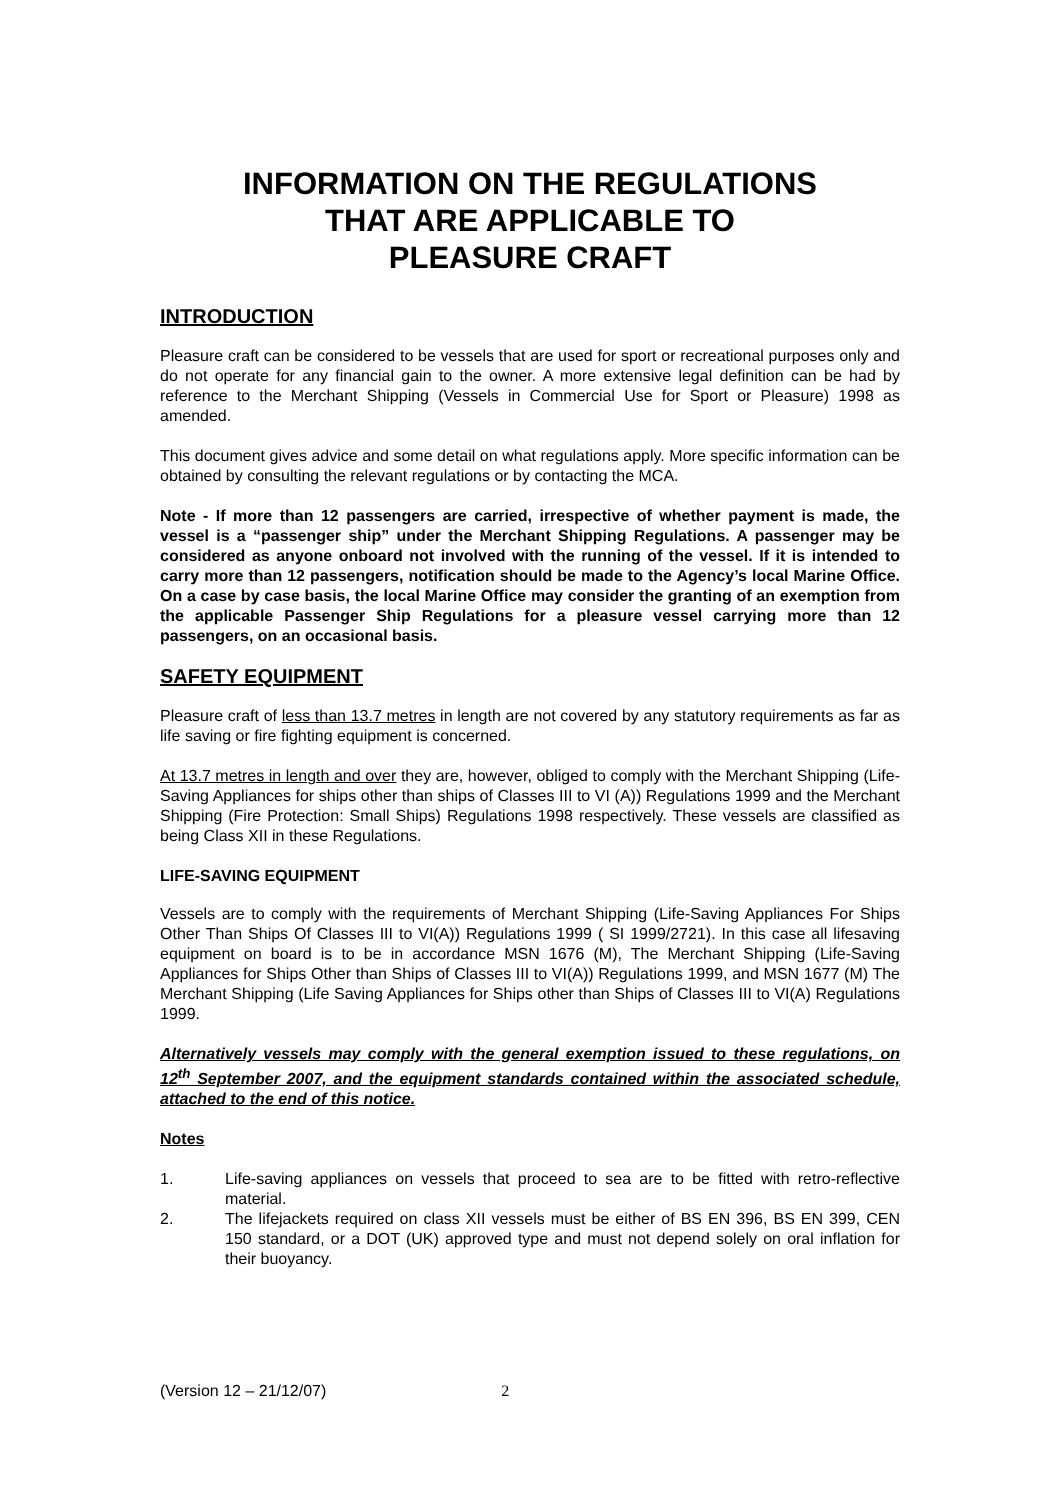INFORMATION ON THE REGULATIONS
THAT ARE APPLICABLE TO
PLEASURE CRAFT
INTRODUCTION
Pleasure craft can be considered to be vessels that are used for sport or recreational purposes only and do not operate for any financial gain to the owner. A more extensive legal definition can be had by reference to the Merchant Shipping (Vessels in Commercial Use for Sport or Pleasure) 1998 as amended.
This document gives advice and some detail on what regulations apply. More specific information can be obtained by consulting the relevant regulations or by contacting the MCA.
Note - If more than 12 passengers are carried, irrespective of whether payment is made, the vessel is a “passenger ship” under the Merchant Shipping Regulations. A passenger may be considered as anyone onboard not involved with the running of the vessel. If it is intended to carry more than 12 passengers, notification should be made to the Agency’s local Marine Office. On a case by case basis, the local Marine Office may consider the granting of an exemption from the applicable Passenger Ship Regulations for a pleasure vessel carrying more than 12 passengers, on an occasional basis.
SAFETY EQUIPMENT
Pleasure craft of less than 13.7 metres in length are not covered by any statutory requirements as far as life saving or fire fighting equipment is concerned.
At 13.7 metres in length and over they are, however, obliged to comply with the Merchant Shipping (Life-Saving Appliances for ships other than ships of Classes III to VI (A)) Regulations 1999 and the Merchant Shipping (Fire Protection: Small Ships) Regulations 1998 respectively. These vessels are classified as being Class XII in these Regulations.
LIFE-SAVING EQUIPMENT
Vessels are to comply with the requirements of Merchant Shipping (Life-Saving Appliances For Ships Other Than Ships Of Classes III to VI(A)) Regulations 1999 ( SI 1999/2721). In this case all lifesaving equipment on board is to be in accordance MSN 1676 (M), The Merchant Shipping (Life-Saving Appliances for Ships Other than Ships of Classes III to VI(A)) Regulations 1999, and MSN 1677 (M) The Merchant Shipping (Life Saving Appliances for Ships other than Ships of Classes III to VI(A) Regulations 1999.
Alternatively vessels may comply with the general exemption issued to these regulations, on 12<sup>th</sup> September 2007, and the equipment standards contained within the associated schedule, attached to the end of this notice.
Notes
1. Life-saving appliances on vessels that proceed to sea are to be fitted with retro-reflective material.
2. The lifejackets required on class XII vessels must be either of BS EN 396, BS EN 399, CEN 150 standard, or a DOT (UK) approved type and must not depend solely on oral inflation for their buoyancy.
(Version 12 – 21/12/07) 2